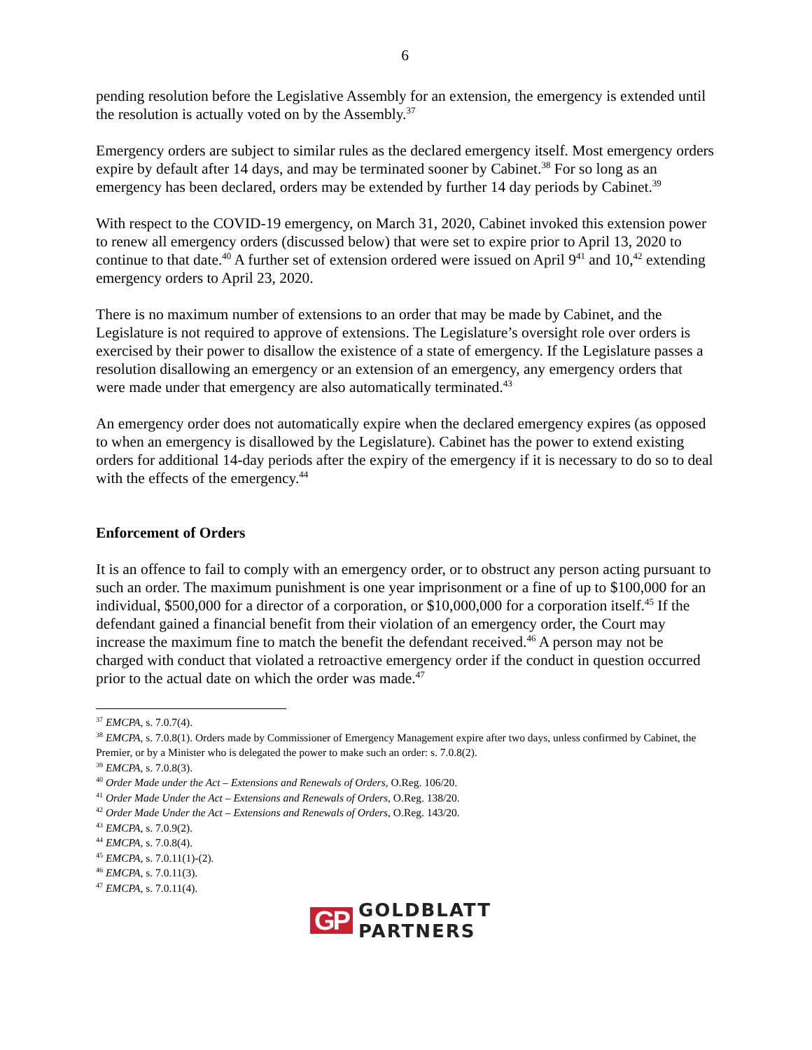6
pending resolution before the Legislative Assembly for an extension, the emergency is extended until the resolution is actually voted on by the Assembly.<sup>37</sup>
Emergency orders are subject to similar rules as the declared emergency itself. Most emergency orders expire by default after 14 days, and may be terminated sooner by Cabinet.<sup>38</sup> For so long as an emergency has been declared, orders may be extended by further 14 day periods by Cabinet.<sup>39</sup>
With respect to the COVID-19 emergency, on March 31, 2020, Cabinet invoked this extension power to renew all emergency orders (discussed below) that were set to expire prior to April 13, 2020 to continue to that date.<sup>40</sup> A further set of extension ordered were issued on April 9<sup>41</sup> and 10,<sup>42</sup> extending emergency orders to April 23, 2020.
There is no maximum number of extensions to an order that may be made by Cabinet, and the Legislature is not required to approve of extensions. The Legislature’s oversight role over orders is exercised by their power to disallow the existence of a state of emergency. If the Legislature passes a resolution disallowing an emergency or an extension of an emergency, any emergency orders that were made under that emergency are also automatically terminated.<sup>43</sup>
An emergency order does not automatically expire when the declared emergency expires (as opposed to when an emergency is disallowed by the Legislature). Cabinet has the power to extend existing orders for additional 14-day periods after the expiry of the emergency if it is necessary to do so to deal with the effects of the emergency.<sup>44</sup>
Enforcement of Orders
It is an offence to fail to comply with an emergency order, or to obstruct any person acting pursuant to such an order. The maximum punishment is one year imprisonment or a fine of up to $100,000 for an individual, $500,000 for a director of a corporation, or $10,000,000 for a corporation itself.<sup>45</sup> If the defendant gained a financial benefit from their violation of an emergency order, the Court may increase the maximum fine to match the benefit the defendant received.<sup>46</sup> A person may not be charged with conduct that violated a retroactive emergency order if the conduct in question occurred prior to the actual date on which the order was made.<sup>47</sup>
<sup>37</sup> EMCPA, s. 7.0.7(4).
<sup>38</sup> EMCPA, s. 7.0.8(1). Orders made by Commissioner of Emergency Management expire after two days, unless confirmed by Cabinet, the Premier, or by a Minister who is delegated the power to make such an order: s. 7.0.8(2).
<sup>39</sup> EMCPA, s. 7.0.8(3).
<sup>40</sup> Order Made under the Act – Extensions and Renewals of Orders, O.Reg. 106/20.
<sup>41</sup> Order Made Under the Act – Extensions and Renewals of Orders, O.Reg. 138/20.
<sup>42</sup> Order Made Under the Act – Extensions and Renewals of Orders, O.Reg. 143/20.
<sup>43</sup> EMCPA, s. 7.0.9(2).
<sup>44</sup> EMCPA, s. 7.0.8(4).
<sup>45</sup> EMCPA, s. 7.0.11(1)-(2).
<sup>46</sup> EMCPA, s. 7.0.11(3).
<sup>47</sup> EMCPA, s. 7.0.11(4).
GP
GOLDBLATT
PARTNERS